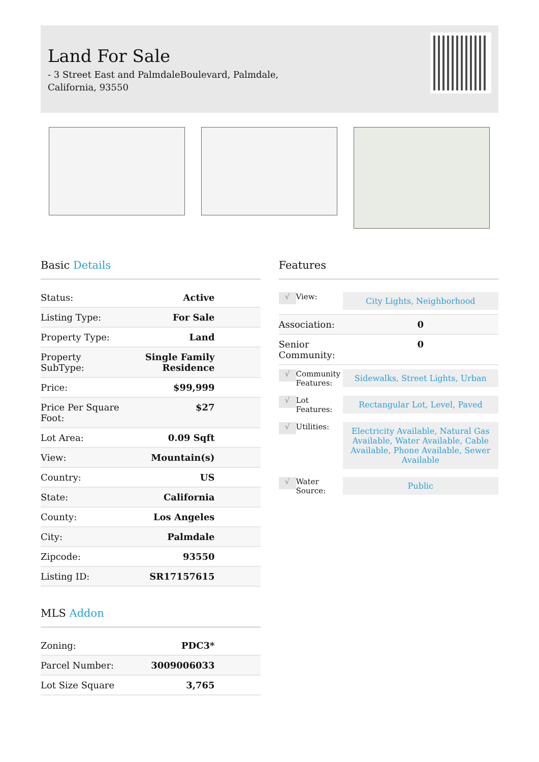Land For Sale
- 3 Street East and PalmdaleBoulevard, Palmdale,
California, 93550
Basic Details
| Status: | Active |
| Listing Type: | For Sale |
| Property Type: | Land |
| Property SubType: | Single Family Residence |
| Price: | $99,999 |
| Price Per Square Foot: | $27 |
| Lot Area: | 0.09 Sqft |
| View: | Mountain(s) |
| Country: | US |
| State: | California |
| County: | Los Angeles |
| City: | Palmdale |
| Zipcode: | 93550 |
| Listing ID: | SR17157615 |
MLS Addon
| Zoning: | PDC3* |
| Parcel Number: | 3009006033 |
| Lot Size Square | 3,765 |
Features
| √ | View: | City Lights, Neighborhood |
| Association: | | 0 |
| Senior Community: | | 0 |
| √ | Community Features: | Sidewalks, Street Lights, Urban |
| √ | Lot Features: | Rectangular Lot, Level, Paved |
| √ | Utilities: | Electricity Available, Natural Gas Available, Water Available, Cable Available, Phone Available, Sewer Available |
| √ | Water Source: | Public |